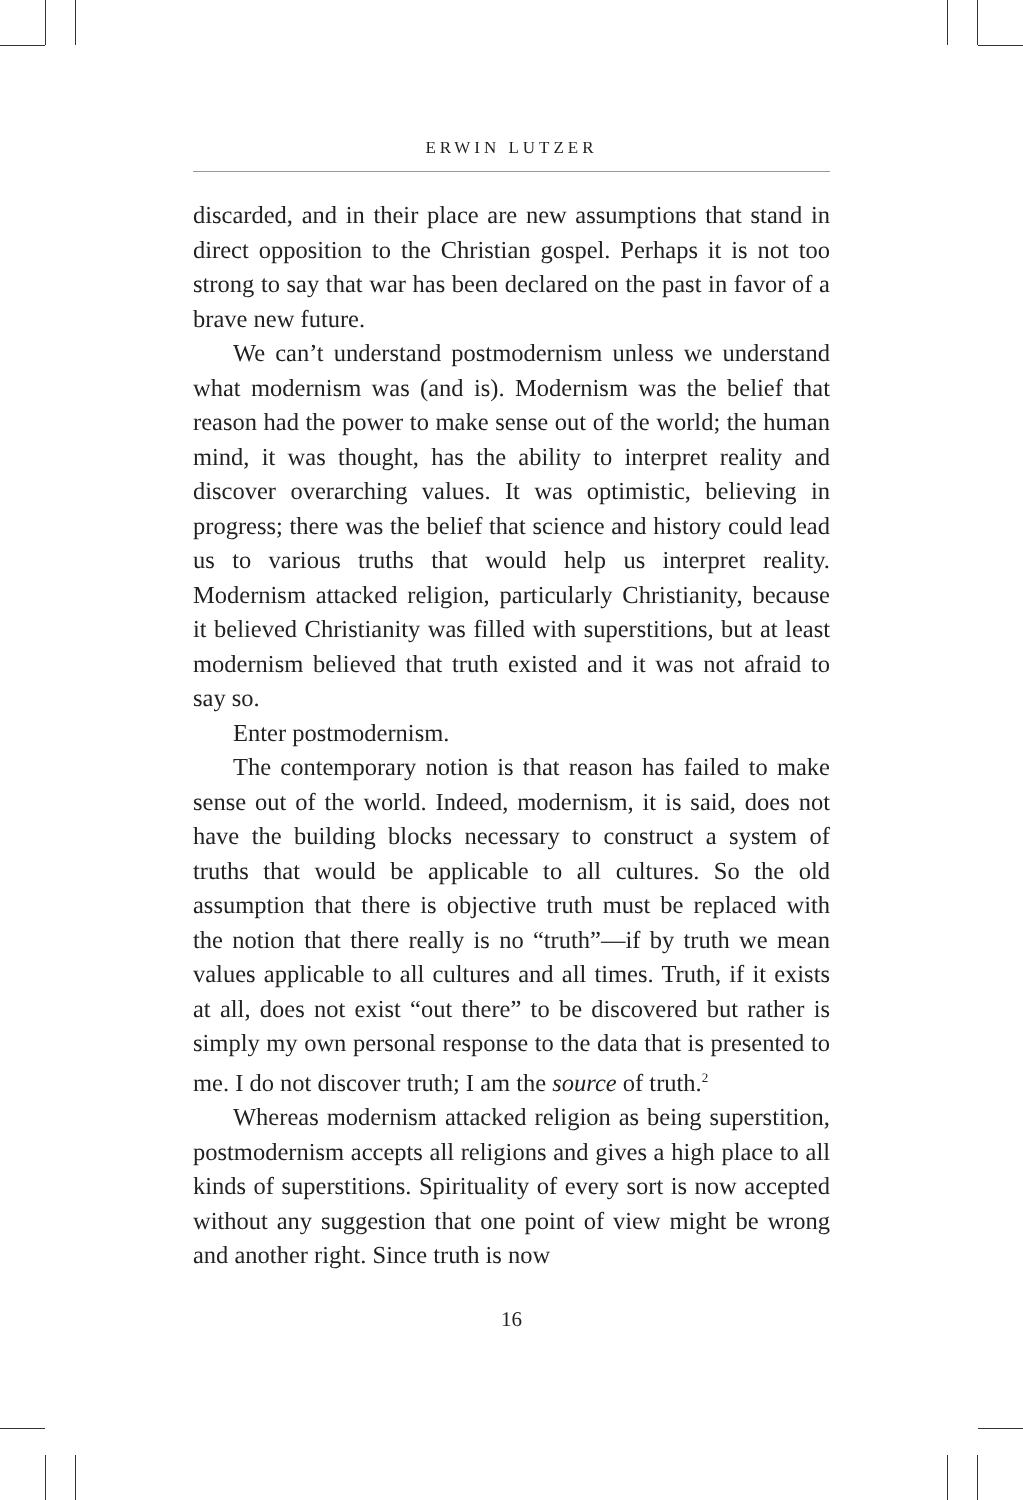ERWIN LUTZER
discarded, and in their place are new assumptions that stand in direct opposition to the Christian gospel. Perhaps it is not too strong to say that war has been declared on the past in favor of a brave new future.
We can’t understand postmodernism unless we understand what modernism was (and is). Modernism was the belief that reason had the power to make sense out of the world; the human mind, it was thought, has the ability to interpret reality and discover overarching values. It was optimistic, believing in progress; there was the belief that science and history could lead us to various truths that would help us interpret reality. Modernism attacked religion, particularly Christianity, because it believed Christianity was filled with superstitions, but at least modernism believed that truth existed and it was not afraid to say so.
Enter postmodernism.
The contemporary notion is that reason has failed to make sense out of the world. Indeed, modernism, it is said, does not have the building blocks necessary to construct a system of truths that would be applicable to all cultures. So the old assumption that there is objective truth must be replaced with the notion that there really is no “truth”—if by truth we mean values applicable to all cultures and all times. Truth, if it exists at all, does not exist “out there” to be discovered but rather is simply my own personal response to the data that is presented to me. I do not discover truth; I am the source of truth.<sup>2</sup>
Whereas modernism attacked religion as being superstition, postmodernism accepts all religions and gives a high place to all kinds of superstitions. Spirituality of every sort is now accepted without any suggestion that one point of view might be wrong and another right. Since truth is now
16